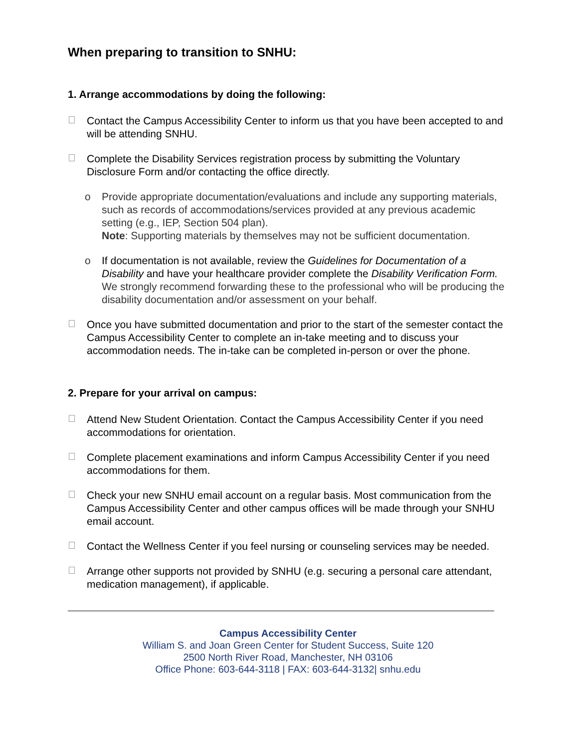When preparing to transition to SNHU:
1. Arrange accommodations by doing the following:
Contact the Campus Accessibility Center to inform us that you have been accepted to and will be attending SNHU.
Complete the Disability Services registration process by submitting the Voluntary Disclosure Form and/or contacting the office directly.
o Provide appropriate documentation/evaluations and include any supporting materials, such as records of accommodations/services provided at any previous academic setting (e.g., IEP, Section 504 plan).
Note: Supporting materials by themselves may not be sufficient documentation.
o If documentation is not available, review the Guidelines for Documentation of a Disability and have your healthcare provider complete the Disability Verification Form. We strongly recommend forwarding these to the professional who will be producing the disability documentation and/or assessment on your behalf.
Once you have submitted documentation and prior to the start of the semester contact the Campus Accessibility Center to complete an in-take meeting and to discuss your accommodation needs. The in-take can be completed in-person or over the phone.
2. Prepare for your arrival on campus:
Attend New Student Orientation. Contact the Campus Accessibility Center if you need accommodations for orientation.
Complete placement examinations and inform Campus Accessibility Center if you need accommodations for them.
Check your new SNHU email account on a regular basis. Most communication from the Campus Accessibility Center and other campus offices will be made through your SNHU email account.
Contact the Wellness Center if you feel nursing or counseling services may be needed.
Arrange other supports not provided by SNHU (e.g. securing a personal care attendant, medication management), if applicable.
Campus Accessibility Center
William S. and Joan Green Center for Student Success, Suite 120
2500 North River Road, Manchester, NH 03106
Office Phone: 603-644-3118 | FAX: 603-644-3132| snhu.edu